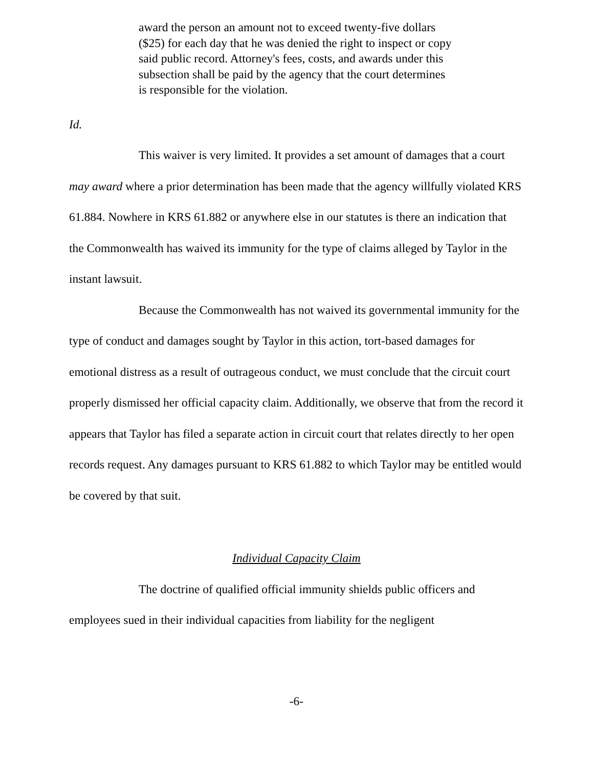award the person an amount not to exceed twenty-five dollars ($25) for each day that he was denied the right to inspect or copy said public record. Attorney's fees, costs, and awards under this subsection shall be paid by the agency that the court determines is responsible for the violation.
Id.
This waiver is very limited. It provides a set amount of damages that a court may award where a prior determination has been made that the agency willfully violated KRS 61.884. Nowhere in KRS 61.882 or anywhere else in our statutes is there an indication that the Commonwealth has waived its immunity for the type of claims alleged by Taylor in the instant lawsuit.
Because the Commonwealth has not waived its governmental immunity for the type of conduct and damages sought by Taylor in this action, tort-based damages for emotional distress as a result of outrageous conduct, we must conclude that the circuit court properly dismissed her official capacity claim. Additionally, we observe that from the record it appears that Taylor has filed a separate action in circuit court that relates directly to her open records request. Any damages pursuant to KRS 61.882 to which Taylor may be entitled would be covered by that suit.
Individual Capacity Claim
The doctrine of qualified official immunity shields public officers and employees sued in their individual capacities from liability for the negligent
-6-